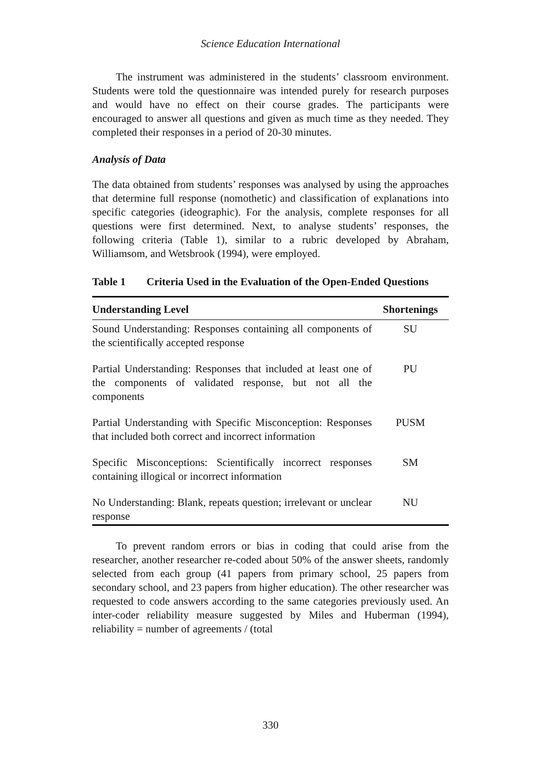Science Education International
The instrument was administered in the students’ classroom environment. Students were told the questionnaire was intended purely for research purposes and would have no effect on their course grades. The participants were encouraged to answer all questions and given as much time as they needed. They completed their responses in a period of 20-30 minutes.
Analysis of Data
The data obtained from students’ responses was analysed by using the approaches that determine full response (nomothetic) and classification of explanations into specific categories (ideographic). For the analysis, complete responses for all questions were first determined. Next, to analyse students’ responses, the following criteria (Table 1), similar to a rubric developed by Abraham, Williamsom, and Wetsbrook (1994), were employed.
Table 1 Criteria Used in the Evaluation of the Open-Ended Questions
| Understanding Level | Shortenings |
| --- | --- |
| Sound Understanding: Responses containing all components of the scientifically accepted response | SU |
| Partial Understanding: Responses that included at least one of the components of validated response, but not all the components | PU |
| Partial Understanding with Specific Misconception: Responses that included both correct and incorrect information | PUSM |
| Specific Misconceptions: Scientifically incorrect responses containing illogical or incorrect information | SM |
| No Understanding: Blank, repeats question; irrelevant or unclear response | NU |
To prevent random errors or bias in coding that could arise from the researcher, another researcher re-coded about 50% of the answer sheets, randomly selected from each group (41 papers from primary school, 25 papers from secondary school, and 23 papers from higher education). The other researcher was requested to code answers according to the same categories previously used. An inter-coder reliability measure suggested by Miles and Huberman (1994), reliability = number of agreements / (total
330